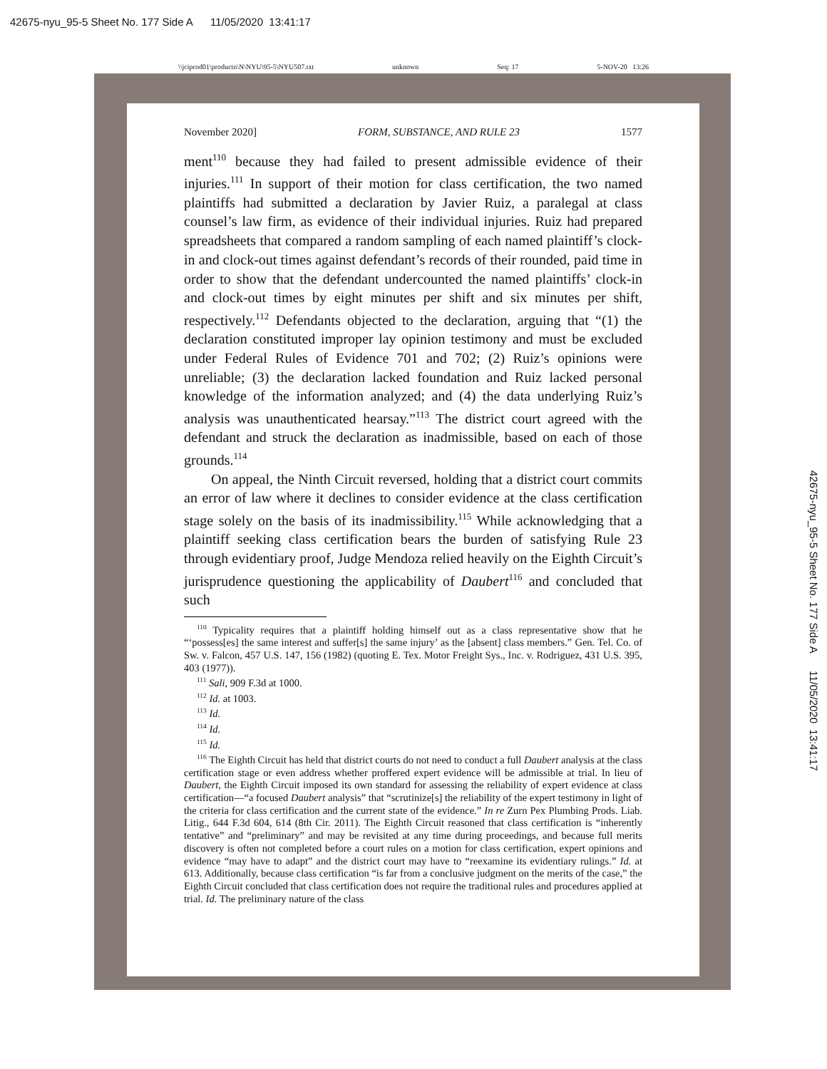42675-nyu_95-5 Sheet No. 177 Side A 11/05/2020 13:41:17
\\jciprod01\productn\N\NYU\95-5\NYU507.txt unknown Seq: 17 5-NOV-20 13:26
November 2020] FORM, SUBSTANCE, AND RULE 23 1577
ment<sup>110</sup> because they had failed to present admissible evidence of their injuries.<sup>111</sup> In support of their motion for class certification, the two named plaintiffs had submitted a declaration by Javier Ruiz, a paralegal at class counsel’s law firm, as evidence of their individual injuries. Ruiz had prepared spreadsheets that compared a random sampling of each named plaintiff’s clock-in and clock-out times against defendant’s records of their rounded, paid time in order to show that the defendant undercounted the named plaintiffs’ clock-in and clock-out times by eight minutes per shift and six minutes per shift, respectively.<sup>112</sup> Defendants objected to the declaration, arguing that “(1) the declaration constituted improper lay opinion testimony and must be excluded under Federal Rules of Evidence 701 and 702; (2) Ruiz’s opinions were unreliable; (3) the declaration lacked foundation and Ruiz lacked personal knowledge of the information analyzed; and (4) the data underlying Ruiz’s analysis was unauthenticated hearsay.”<sup>113</sup> The district court agreed with the defendant and struck the declaration as inadmissible, based on each of those grounds.<sup>114</sup>
On appeal, the Ninth Circuit reversed, holding that a district court commits an error of law where it declines to consider evidence at the class certification stage solely on the basis of its inadmissibility.<sup>115</sup> While acknowledging that a plaintiff seeking class certification bears the burden of satisfying Rule 23 through evidentiary proof, Judge Mendoza relied heavily on the Eighth Circuit’s jurisprudence questioning the applicability of Daubert<sup>116</sup> and concluded that such
<sup>110</sup> Typicality requires that a plaintiff holding himself out as a class representative show that he “‘possess[es] the same interest and suffer[s] the same injury’ as the [absent] class members.” Gen. Tel. Co. of Sw. v. Falcon, 457 U.S. 147, 156 (1982) (quoting E. Tex. Motor Freight Sys., Inc. v. Rodriguez, 431 U.S. 395, 403 (1977)).
<sup>111</sup> Sali, 909 F.3d at 1000.
<sup>112</sup> Id. at 1003.
<sup>113</sup> Id.
<sup>114</sup> Id.
<sup>115</sup> Id.
<sup>116</sup> The Eighth Circuit has held that district courts do not need to conduct a full Daubert analysis at the class certification stage or even address whether proffered expert evidence will be admissible at trial. In lieu of Daubert, the Eighth Circuit imposed its own standard for assessing the reliability of expert evidence at class certification—“a focused Daubert analysis” that “scrutinize[s] the reliability of the expert testimony in light of the criteria for class certification and the current state of the evidence.” In re Zurn Pex Plumbing Prods. Liab. Litig., 644 F.3d 604, 614 (8th Cir. 2011). The Eighth Circuit reasoned that class certification is “inherently tentative” and “preliminary” and may be revisited at any time during proceedings, and because full merits discovery is often not completed before a court rules on a motion for class certification, expert opinions and evidence “may have to adapt” and the district court may have to “reexamine its evidentiary rulings.” Id. at 613. Additionally, because class certification “is far from a conclusive judgment on the merits of the case,” the Eighth Circuit concluded that class certification does not require the traditional rules and procedures applied at trial. Id. The preliminary nature of the class
42675-nyu_95-5 Sheet No. 177 Side A 11/05/2020 13:41:17